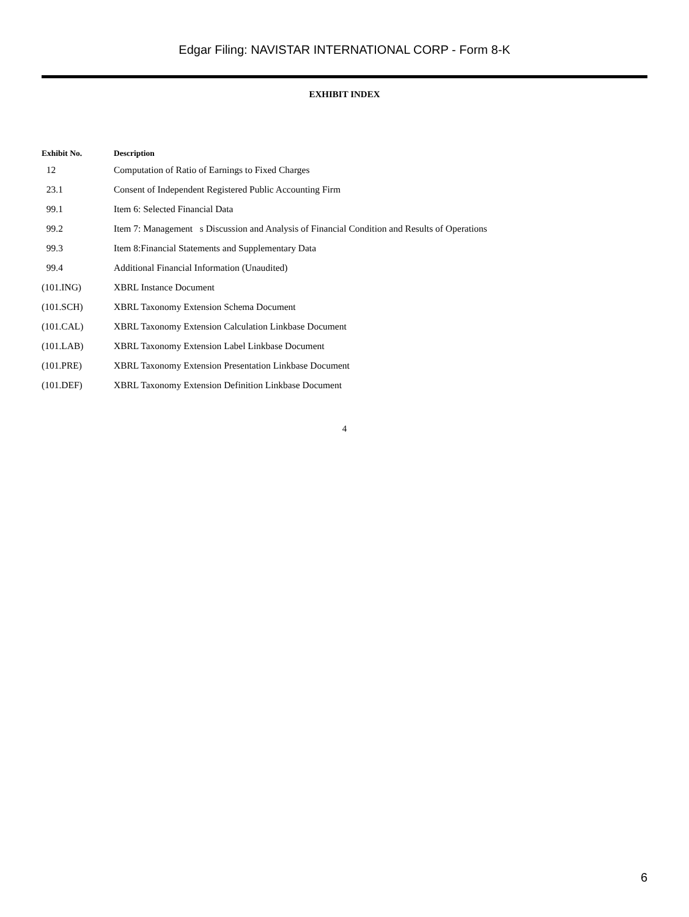Edgar Filing: NAVISTAR INTERNATIONAL CORP - Form 8-K
EXHIBIT INDEX
| Exhibit No. | Description |
| --- | --- |
| 12 | Computation of Ratio of Earnings to Fixed Charges |
| 23.1 | Consent of Independent Registered Public Accounting Firm |
| 99.1 | Item 6: Selected Financial Data |
| 99.2 | Item 7: Management s Discussion and Analysis of Financial Condition and Results of Operations |
| 99.3 | Item 8:Financial Statements and Supplementary Data |
| 99.4 | Additional Financial Information (Unaudited) |
| (101.ING) | XBRL Instance Document |
| (101.SCH) | XBRL Taxonomy Extension Schema Document |
| (101.CAL) | XBRL Taxonomy Extension Calculation Linkbase Document |
| (101.LAB) | XBRL Taxonomy Extension Label Linkbase Document |
| (101.PRE) | XBRL Taxonomy Extension Presentation Linkbase Document |
| (101.DEF) | XBRL Taxonomy Extension Definition Linkbase Document |
4
6